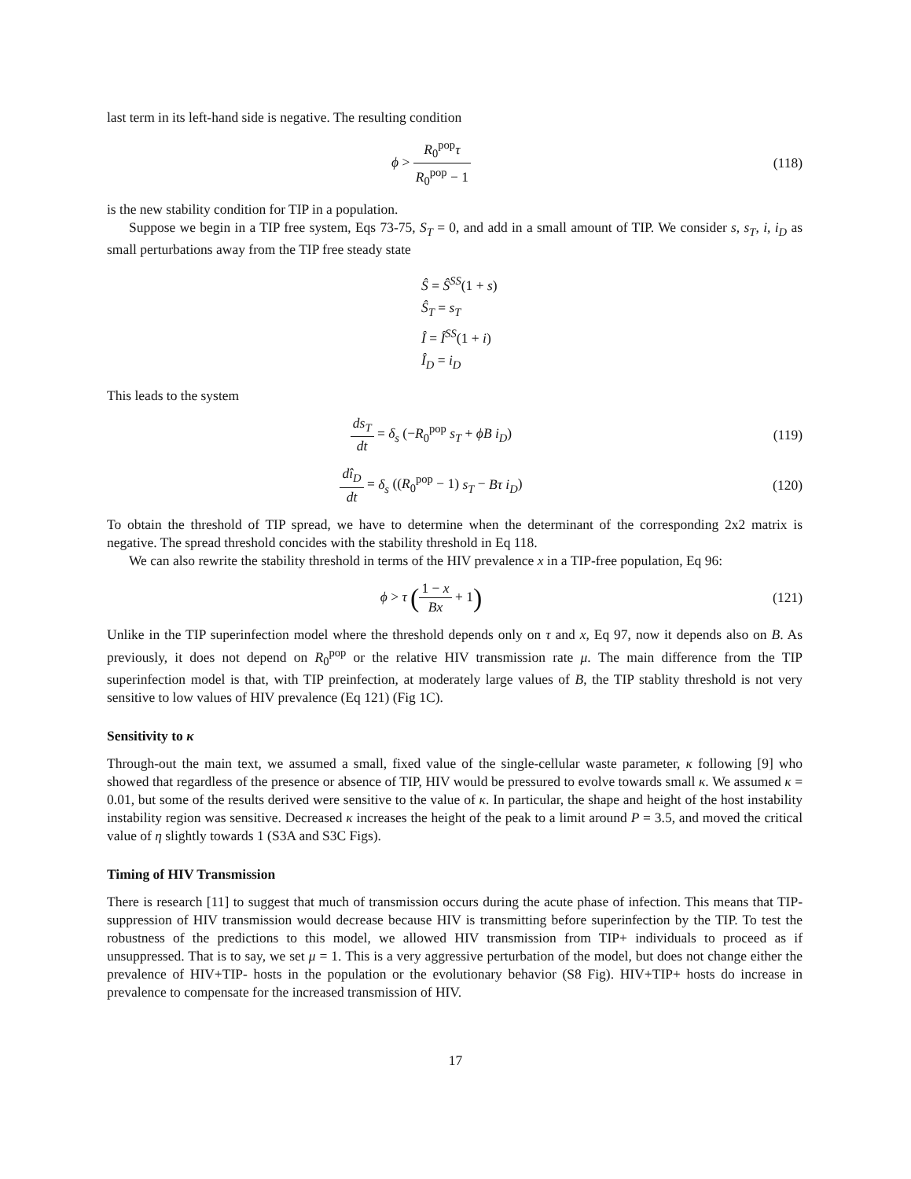last term in its left-hand side is negative. The resulting condition
ϕ > R<sub>0</sub><sup>pop</sup>τ R<sub>0</sub><sup>pop</sup> − 1 (118)
is the new stability condition for TIP in a population.
Suppose we begin in a TIP free system, Eqs 73-75, S<sub>T</sub> = 0, and add in a small amount of TIP. We consider s, s<sub>T</sub>, i, i<sub>D</sub> as small perturbations away from the TIP free steady state
Ŝ = Ŝ<sup>SS</sup>(1 + s)
Ŝ<sub>T</sub> = s<sub>T</sub>
Î = Î<sup>SS</sup>(1 + i)
Î<sub>D</sub> = i<sub>D</sub>
This leads to the system
ds<sub>T</sub> dt = δ<sub>s</sub> (−R<sub>0</sub><sup>pop</sup> s<sub>T</sub> + ϕB i<sub>D</sub>)
(119)
dî<sub>D</sub> dt = δ<sub>s</sub> ((R<sub>0</sub><sup>pop</sup> − 1) s<sub>T</sub> − Bτ i<sub>D</sub>)
(120)
To obtain the threshold of TIP spread, we have to determine when the determinant of the corresponding 2x2 matrix is negative. The spread threshold concides with the stability threshold in Eq 118.
We can also rewrite the stability threshold in terms of the HIV prevalence x in a TIP-free population, Eq 96:
ϕ > τ (1 − x Bx + 1)
(121)
Unlike in the TIP superinfection model where the threshold depends only on τ and x, Eq 97, now it depends also on B. As previously, it does not depend on R<sub>0</sub><sup>pop</sup> or the relative HIV transmission rate μ. The main difference from the TIP superinfection model is that, with TIP preinfection, at moderately large values of B, the TIP stablity threshold is not very sensitive to low values of HIV prevalence (Eq 121) (Fig 1C).
Sensitivity to κ
Through-out the main text, we assumed a small, fixed value of the single-cellular waste parameter, κ following [9] who showed that regardless of the presence or absence of TIP, HIV would be pressured to evolve towards small κ. We assumed κ = 0.01, but some of the results derived were sensitive to the value of κ. In particular, the shape and height of the host instability instability region was sensitive. Decreased κ increases the height of the peak to a limit around P = 3.5, and moved the critical value of η slightly towards 1 (S3A and S3C Figs).
Timing of HIV Transmission
There is research [11] to suggest that much of transmission occurs during the acute phase of infection. This means that TIP-suppression of HIV transmission would decrease because HIV is transmitting before superinfection by the TIP. To test the robustness of the predictions to this model, we allowed HIV transmission from TIP+ individuals to proceed as if unsuppressed. That is to say, we set μ = 1. This is a very aggressive perturbation of the model, but does not change either the prevalence of HIV+TIP- hosts in the population or the evolutionary behavior (S8 Fig). HIV+TIP+ hosts do increase in prevalence to compensate for the increased transmission of HIV.
17